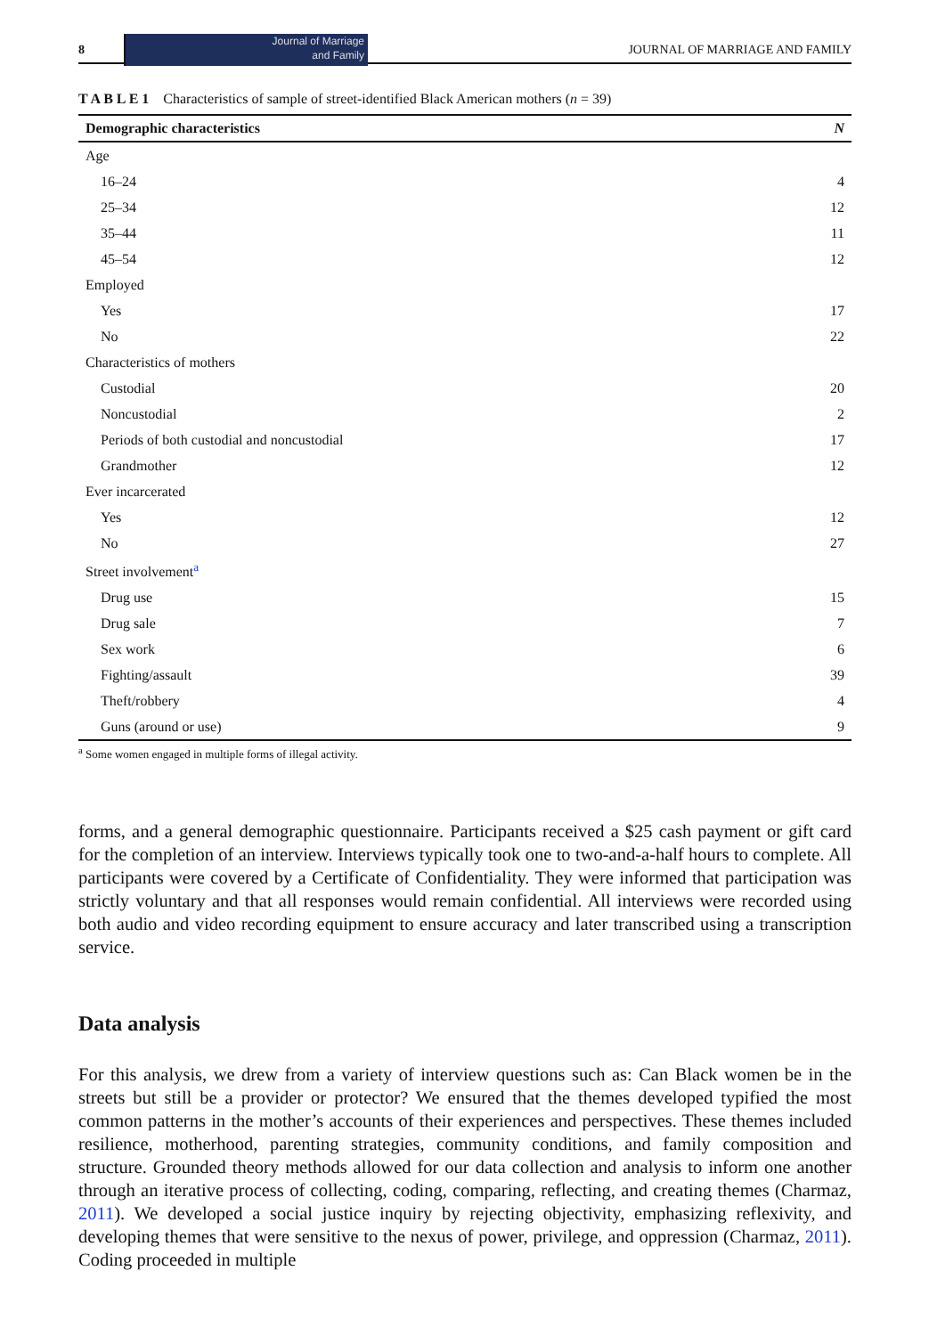8
Journal of Marriage
and Family
JOURNAL OF MARRIAGE AND FAMILY
T A B L E 1 Characteristics of sample of street-identified Black American mothers (n = 39)
| Demographic characteristics | N |
| --- | --- |
| Age | |
| 16–24 | 4 |
| 25–34 | 12 |
| 35–44 | 11 |
| 45–54 | 12 |
| Employed | |
| Yes | 17 |
| No | 22 |
| Characteristics of mothers | |
| Custodial | 20 |
| Noncustodial | 2 |
| Periods of both custodial and noncustodial | 17 |
| Grandmother | 12 |
| Ever incarcerated | |
| Yes | 12 |
| No | 27 |
| Street involvement<sup>a</sup> | |
| Drug use | 15 |
| Drug sale | 7 |
| Sex work | 6 |
| Fighting/assault | 39 |
| Theft/robbery | 4 |
| Guns (around or use) | 9 |
<sup>a</sup> Some women engaged in multiple forms of illegal activity.
forms, and a general demographic questionnaire. Participants received a $25 cash payment or gift card for the completion of an interview. Interviews typically took one to two-and-a-half hours to complete. All participants were covered by a Certificate of Confidentiality. They were informed that participation was strictly voluntary and that all responses would remain confidential. All interviews were recorded using both audio and video recording equipment to ensure accuracy and later transcribed using a transcription service.
Data analysis
For this analysis, we drew from a variety of interview questions such as: Can Black women be in the streets but still be a provider or protector? We ensured that the themes developed typified the most common patterns in the mother’s accounts of their experiences and perspectives. These themes included resilience, motherhood, parenting strategies, community conditions, and family composition and structure. Grounded theory methods allowed for our data collection and analysis to inform one another through an iterative process of collecting, coding, comparing, reflecting, and creating themes (Charmaz, 2011). We developed a social justice inquiry by rejecting objectivity, emphasizing reflexivity, and developing themes that were sensitive to the nexus of power, privilege, and oppression (Charmaz, 2011). Coding proceeded in multiple